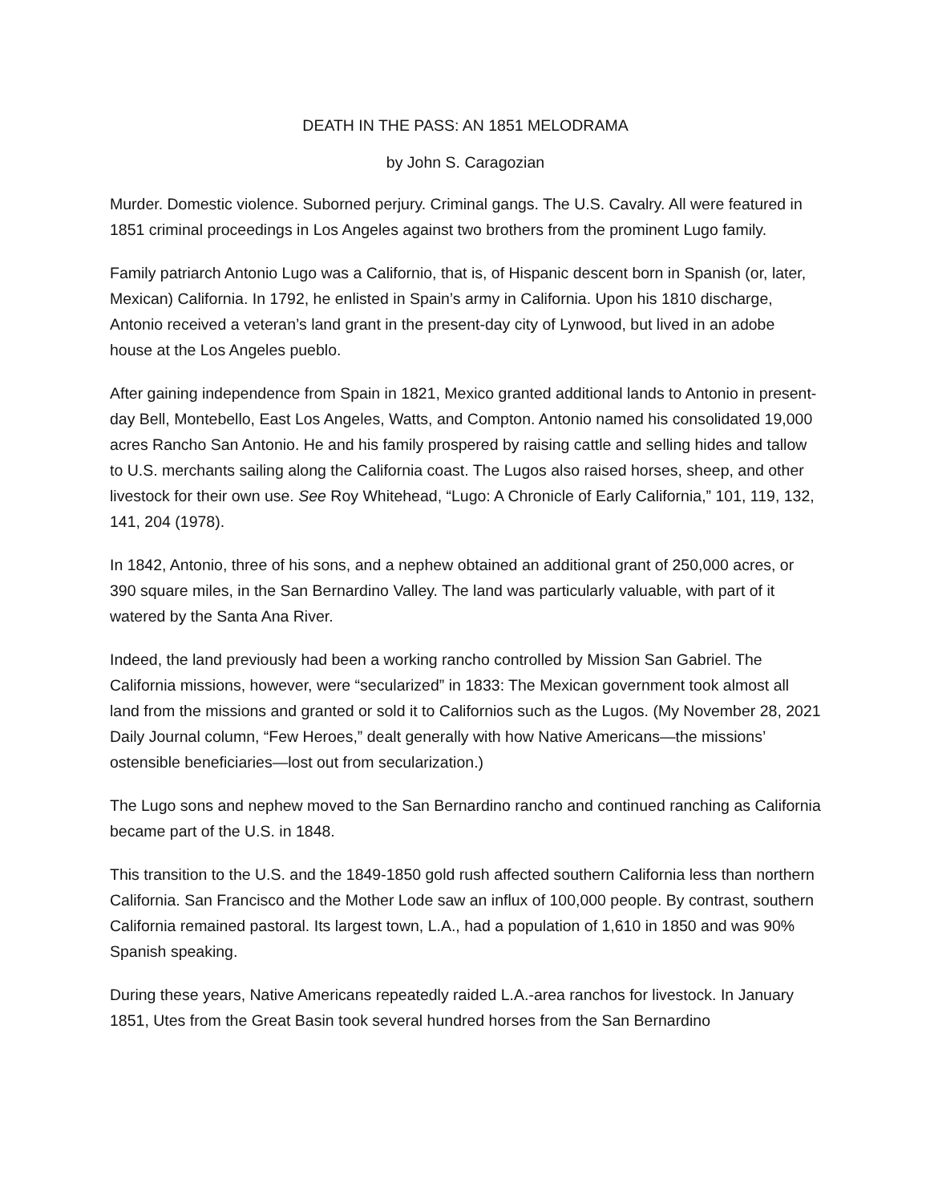DEATH IN THE PASS: AN 1851 MELODRAMA
by John S. Caragozian
Murder. Domestic violence. Suborned perjury. Criminal gangs. The U.S. Cavalry. All were featured in 1851 criminal proceedings in Los Angeles against two brothers from the prominent Lugo family.
Family patriarch Antonio Lugo was a Californio, that is, of Hispanic descent born in Spanish (or, later, Mexican) California. In 1792, he enlisted in Spain’s army in California. Upon his 1810 discharge, Antonio received a veteran’s land grant in the present-day city of Lynwood, but lived in an adobe house at the Los Angeles pueblo.
After gaining independence from Spain in 1821, Mexico granted additional lands to Antonio in present-day Bell, Montebello, East Los Angeles, Watts, and Compton. Antonio named his consolidated 19,000 acres Rancho San Antonio. He and his family prospered by raising cattle and selling hides and tallow to U.S. merchants sailing along the California coast. The Lugos also raised horses, sheep, and other livestock for their own use. See Roy Whitehead, “Lugo: A Chronicle of Early California,” 101, 119, 132, 141, 204 (1978).
In 1842, Antonio, three of his sons, and a nephew obtained an additional grant of 250,000 acres, or 390 square miles, in the San Bernardino Valley. The land was particularly valuable, with part of it watered by the Santa Ana River.
Indeed, the land previously had been a working rancho controlled by Mission San Gabriel. The California missions, however, were “secularized” in 1833: The Mexican government took almost all land from the missions and granted or sold it to Californios such as the Lugos. (My November 28, 2021 Daily Journal column, “Few Heroes,” dealt generally with how Native Americans—the missions’ ostensible beneficiaries—lost out from secularization.)
The Lugo sons and nephew moved to the San Bernardino rancho and continued ranching as California became part of the U.S. in 1848.
This transition to the U.S. and the 1849-1850 gold rush affected southern California less than northern California. San Francisco and the Mother Lode saw an influx of 100,000 people. By contrast, southern California remained pastoral. Its largest town, L.A., had a population of 1,610 in 1850 and was 90% Spanish speaking.
During these years, Native Americans repeatedly raided L.A.-area ranchos for livestock. In January 1851, Utes from the Great Basin took several hundred horses from the San Bernardino